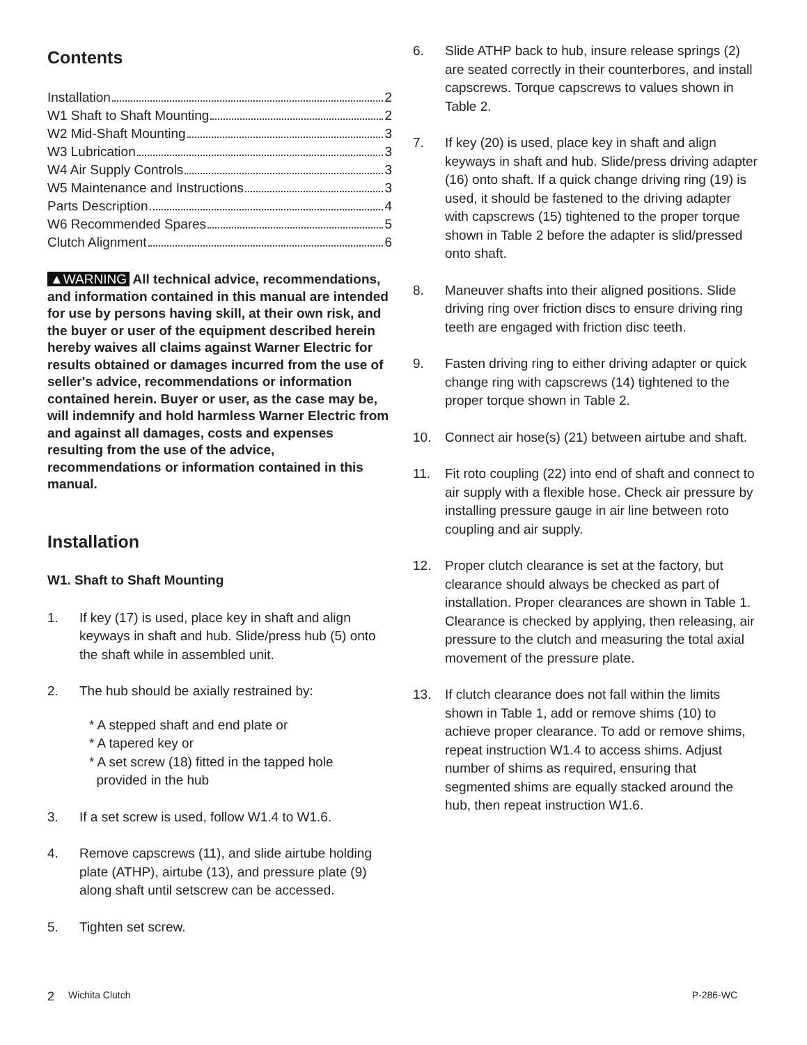Contents
Installation 2
W1 Shaft to Shaft Mounting 2
W2 Mid-Shaft Mounting 3
W3 Lubrication 3
W4 Air Supply Controls 3
W5 Maintenance and Instructions 3
Parts Description 4
W6 Recommended Spares 5
Clutch Alignment 6
▲WARNING All technical advice, recommendations, and information contained in this manual are intended for use by persons having skill, at their own risk, and the buyer or user of the equipment described herein hereby waives all claims against Warner Electric for results obtained or damages incurred from the use of seller's advice, recommendations or information contained herein. Buyer or user, as the case may be, will indemnify and hold harmless Warner Electric from and against all damages, costs and expenses resulting from the use of the advice, recommendations or information contained in this manual.
Installation
W1. Shaft to Shaft Mounting
1. If key (17) is used, place key in shaft and align keyways in shaft and hub. Slide/press hub (5) onto the shaft while in assembled unit.
2. The hub should be axially restrained by:
* A stepped shaft and end plate or
* A tapered key or
* A set screw (18) fitted in the tapped hole
provided in the hub
3. If a set screw is used, follow W1.4 to W1.6.
4. Remove capscrews (11), and slide airtube holding plate (ATHP), airtube (13), and pressure plate (9) along shaft until setscrew can be accessed.
5. Tighten set screw.
6. Slide ATHP back to hub, insure release springs (2) are seated correctly in their counterbores, and install capscrews. Torque capscrews to values shown in Table 2.
7. If key (20) is used, place key in shaft and align keyways in shaft and hub. Slide/press driving adapter (16) onto shaft. If a quick change driving ring (19) is used, it should be fastened to the driving adapter with capscrews (15) tightened to the proper torque shown in Table 2 before the adapter is slid/pressed onto shaft.
8. Maneuver shafts into their aligned positions. Slide driving ring over friction discs to ensure driving ring teeth are engaged with friction disc teeth.
9. Fasten driving ring to either driving adapter or quick change ring with capscrews (14) tightened to the proper torque shown in Table 2.
10. Connect air hose(s) (21) between airtube and shaft.
11. Fit roto coupling (22) into end of shaft and connect to air supply with a flexible hose. Check air pressure by installing pressure gauge in air line between roto coupling and air supply.
12. Proper clutch clearance is set at the factory, but clearance should always be checked as part of installation. Proper clearances are shown in Table 1. Clearance is checked by applying, then releasing, air pressure to the clutch and measuring the total axial movement of the pressure plate.
13. If clutch clearance does not fall within the limits shown in Table 1, add or remove shims (10) to achieve proper clearance. To add or remove shims, repeat instruction W1.4 to access shims. Adjust number of shims as required, ensuring that segmented shims are equally stacked around the hub, then repeat instruction W1.6.
2 Wichita Clutch P-286-WC